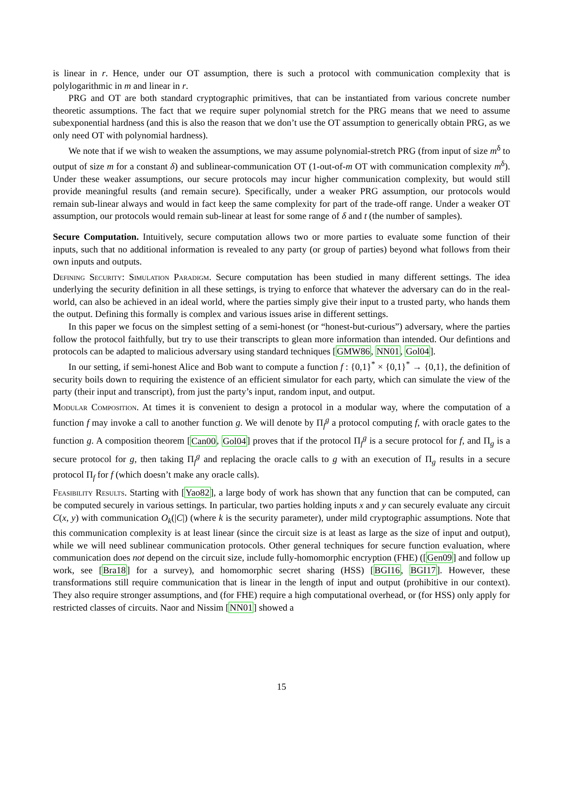is linear in r. Hence, under our OT assumption, there is such a protocol with communication complexity that is polylogarithmic in m and linear in r.
PRG and OT are both standard cryptographic primitives, that can be instantiated from various concrete number theoretic assumptions. The fact that we require super polynomial stretch for the PRG means that we need to assume subexponential hardness (and this is also the reason that we don’t use the OT assumption to generically obtain PRG, as we only need OT with polynomial hardness).
We note that if we wish to weaken the assumptions, we may assume polynomial-stretch PRG (from input of size m<sup>δ</sup> to output of size m for a constant δ) and sublinear-communication OT (1-out-of-m OT with communication complexity m<sup>δ</sup>). Under these weaker assumptions, our secure protocols may incur higher communication complexity, but would still provide meaningful results (and remain secure). Specifically, under a weaker PRG assumption, our protocols would remain sub-linear always and would in fact keep the same complexity for part of the trade-off range. Under a weaker OT assumption, our protocols would remain sub-linear at least for some range of δ and t (the number of samples).
Secure Computation. Intuitively, secure computation allows two or more parties to evaluate some function of their inputs, such that no additional information is revealed to any party (or group of parties) beyond what follows from their own inputs and outputs.
Defining Security: Simulation Paradigm. Secure computation has been studied in many different settings. The idea underlying the security definition in all these settings, is trying to enforce that whatever the adversary can do in the real-world, can also be achieved in an ideal world, where the parties simply give their input to a trusted party, who hands them the output. Defining this formally is complex and various issues arise in different settings.
In this paper we focus on the simplest setting of a semi-honest (or “honest-but-curious”) adversary, where the parties follow the protocol faithfully, but try to use their transcripts to glean more information than intended. Our defintions and protocols can be adapted to malicious adversary using standard techniques [GMW86, NN01, Gol04].
In our setting, if semi-honest Alice and Bob want to compute a function f : {0,1}<sup>*</sup> × {0,1}<sup>*</sup> → {0,1}, the definition of security boils down to requiring the existence of an efficient simulator for each party, which can simulate the view of the party (their input and transcript), from just the party’s input, random input, and output.
Modular Composition. At times it is convenient to design a protocol in a modular way, where the computation of a function f may invoke a call to another function g. We will denote by Π<sub>f</sub><sup>g</sup> a protocol computing f, with oracle gates to the function g. A composition theorem [Can00, Gol04] proves that if the protocol Π<sub>f</sub><sup>g</sup> is a secure protocol for f, and Π<sub>g</sub> is a secure protocol for g, then taking Π<sub>f</sub><sup>g</sup> and replacing the oracle calls to g with an execution of Π<sub>g</sub> results in a secure protocol Π<sub>f</sub> for f (which doesn’t make any oracle calls).
Feasibility Results. Starting with [Yao82], a large body of work has shown that any function that can be computed, can be computed securely in various settings. In particular, two parties holding inputs x and y can securely evaluate any circuit C(x, y) with communication O<sub>k</sub>(|C|) (where k is the security parameter), under mild cryptographic assumptions. Note that this communication complexity is at least linear (since the circuit size is at least as large as the size of input and output), while we will need sublinear communication protocols. Other general techniques for secure function evaluation, where communication does not depend on the circuit size, include fully-homomorphic encryption (FHE) ([Gen09] and follow up work, see [Bra18] for a survey), and homomorphic secret sharing (HSS) [BGI16, BGI17]. However, these transformations still require communication that is linear in the length of input and output (prohibitive in our context). They also require stronger assumptions, and (for FHE) require a high computational overhead, or (for HSS) only apply for restricted classes of circuits. Naor and Nissim [NN01] showed a
15